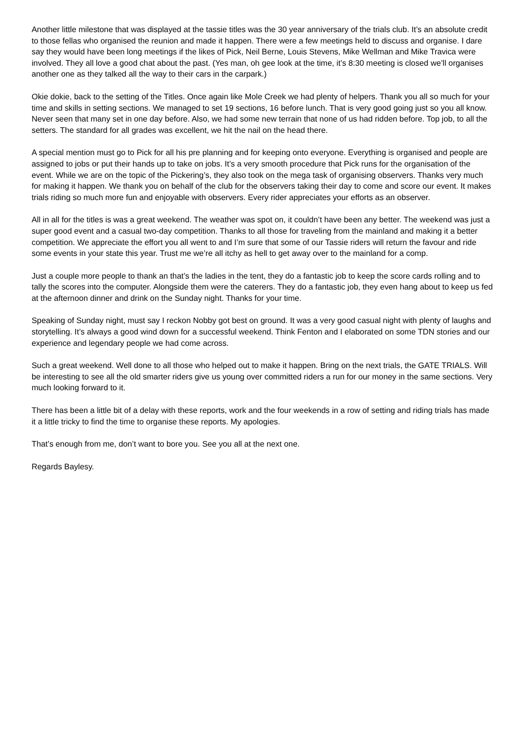Another little milestone that was displayed at the tassie titles was the 30 year anniversary of the trials club. It’s an absolute credit to those fellas who organised the reunion and made it happen. There were a few meetings held to discuss and organise. I dare say they would have been long meetings if the likes of Pick, Neil Berne, Louis Stevens, Mike Wellman and Mike Travica were involved. They all love a good chat about the past. (Yes man, oh gee look at the time, it’s 8:30 meeting is closed we’ll organises another one as they talked all the way to their cars in the carpark.)
Okie dokie, back to the setting of the Titles. Once again like Mole Creek we had plenty of helpers. Thank you all so much for your time and skills in setting sections. We managed to set 19 sections, 16 before lunch. That is very good going just so you all know. Never seen that many set in one day before. Also, we had some new terrain that none of us had ridden before. Top job, to all the setters. The standard for all grades was excellent, we hit the nail on the head there.
A special mention must go to Pick for all his pre planning and for keeping onto everyone. Everything is organised and people are assigned to jobs or put their hands up to take on jobs. It’s a very smooth procedure that Pick runs for the organisation of the event. While we are on the topic of the Pickering’s, they also took on the mega task of organising observers. Thanks very much for making it happen. We thank you on behalf of the club for the observers taking their day to come and score our event. It makes trials riding so much more fun and enjoyable with observers. Every rider appreciates your efforts as an observer.
All in all for the titles is was a great weekend. The weather was spot on, it couldn’t have been any better. The weekend was just a super good event and a casual two-day competition. Thanks to all those for traveling from the mainland and making it a better competition. We appreciate the effort you all went to and I’m sure that some of our Tassie riders will return the favour and ride some events in your state this year. Trust me we’re all itchy as hell to get away over to the mainland for a comp.
Just a couple more people to thank an that’s the ladies in the tent, they do a fantastic job to keep the score cards rolling and to tally the scores into the computer. Alongside them were the caterers. They do a fantastic job, they even hang about to keep us fed at the afternoon dinner and drink on the Sunday night. Thanks for your time.
Speaking of Sunday night, must say I reckon Nobby got best on ground. It was a very good casual night with plenty of laughs and storytelling. It’s always a good wind down for a successful weekend. Think Fenton and I elaborated on some TDN stories and our experience and legendary people we had come across.
Such a great weekend. Well done to all those who helped out to make it happen. Bring on the next trials, the GATE TRIALS. Will be interesting to see all the old smarter riders give us young over committed riders a run for our money in the same sections. Very much looking forward to it.
There has been a little bit of a delay with these reports, work and the four weekends in a row of setting and riding trials has made it a little tricky to find the time to organise these reports. My apologies.
That’s enough from me, don’t want to bore you. See you all at the next one.
Regards Baylesy.